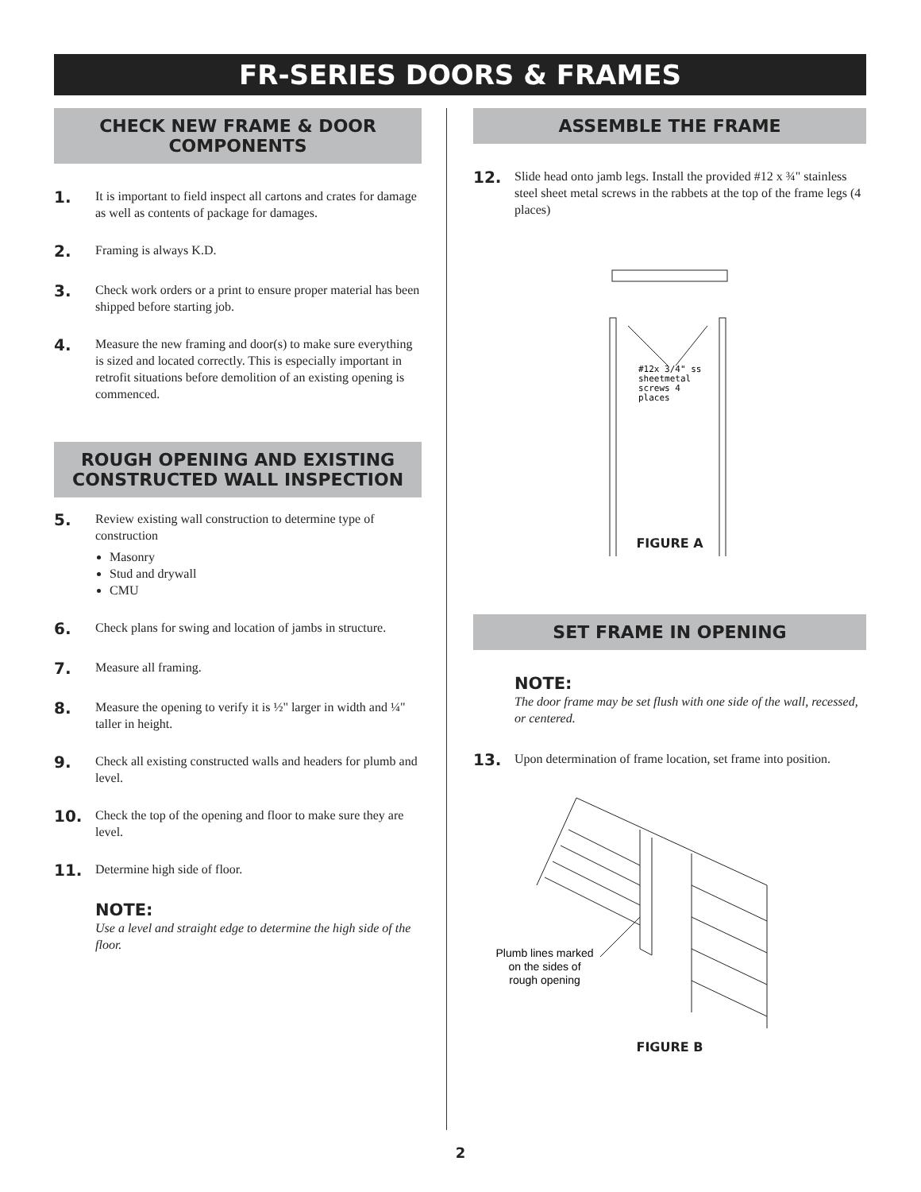FR-SERIES DOORS & FRAMES
CHECK NEW FRAME & DOOR COMPONENTS
1. It is important to field inspect all cartons and crates for damage as well as contents of package for damages.
2. Framing is always K.D.
3. Check work orders or a print to ensure proper material has been shipped before starting job.
4. Measure the new framing and door(s) to make sure everything is sized and located correctly. This is especially important in retrofit situations before demolition of an existing opening is commenced.
ROUGH OPENING AND EXISTING CONSTRUCTED WALL INSPECTION
5. Review existing wall construction to determine type of construction
Masonry
Stud and drywall
CMU
6. Check plans for swing and location of jambs in structure.
7. Measure all framing.
8. Measure the opening to verify it is ½" larger in width and ¼" taller in height.
9. Check all existing constructed walls and headers for plumb and level.
10. Check the top of the opening and floor to make sure they are level.
11. Determine high side of floor.
NOTE:
Use a level and straight edge to determine the high side of the floor.
ASSEMBLE THE FRAME
12. Slide head onto jamb legs. Install the provided #12 x ¾" stainless steel sheet metal screws in the rabbets at the top of the frame legs (4 places)
#12x 3/4" ss
sheetmetal
screws 4
places
FIGURE A
SET FRAME IN OPENING
NOTE:
The door frame may be set flush with one side of the wall, recessed, or centered.
13. Upon determination of frame location, set frame into position.
Plumb lines marked
on the sides of
rough opening
FIGURE B
2